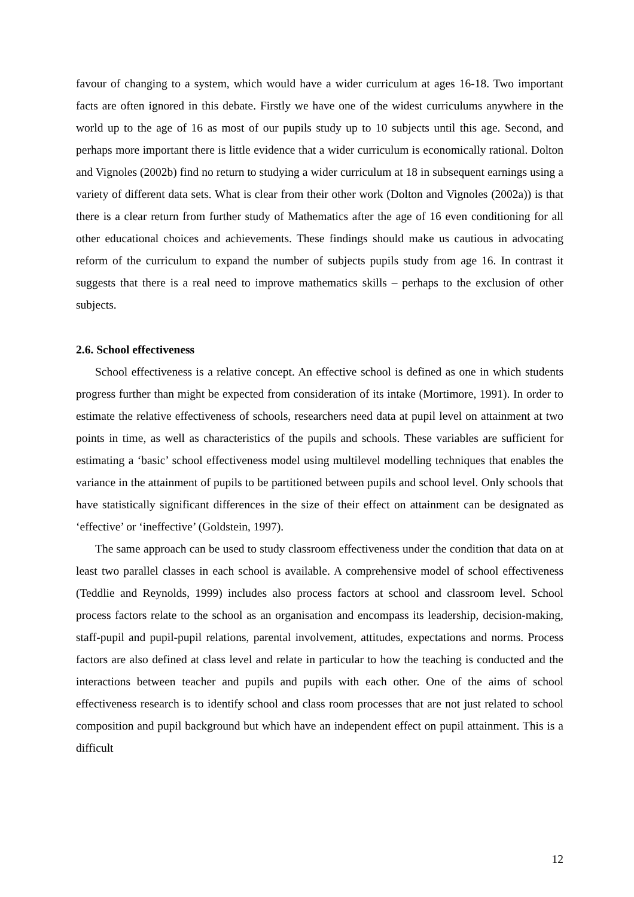favour of changing to a system, which would have a wider curriculum at ages 16-18. Two important facts are often ignored in this debate. Firstly we have one of the widest curriculums anywhere in the world up to the age of 16 as most of our pupils study up to 10 subjects until this age. Second, and perhaps more important there is little evidence that a wider curriculum is economically rational. Dolton and Vignoles (2002b) find no return to studying a wider curriculum at 18 in subsequent earnings using a variety of different data sets. What is clear from their other work (Dolton and Vignoles (2002a)) is that there is a clear return from further study of Mathematics after the age of 16 even conditioning for all other educational choices and achievements. These findings should make us cautious in advocating reform of the curriculum to expand the number of subjects pupils study from age 16. In contrast it suggests that there is a real need to improve mathematics skills – perhaps to the exclusion of other subjects.
2.6. School effectiveness
School effectiveness is a relative concept. An effective school is defined as one in which students progress further than might be expected from consideration of its intake (Mortimore, 1991). In order to estimate the relative effectiveness of schools, researchers need data at pupil level on attainment at two points in time, as well as characteristics of the pupils and schools. These variables are sufficient for estimating a ‘basic’ school effectiveness model using multilevel modelling techniques that enables the variance in the attainment of pupils to be partitioned between pupils and school level. Only schools that have statistically significant differences in the size of their effect on attainment can be designated as ‘effective’ or ‘ineffective’ (Goldstein, 1997).
The same approach can be used to study classroom effectiveness under the condition that data on at least two parallel classes in each school is available. A comprehensive model of school effectiveness (Teddlie and Reynolds, 1999) includes also process factors at school and classroom level. School process factors relate to the school as an organisation and encompass its leadership, decision-making, staff-pupil and pupil-pupil relations, parental involvement, attitudes, expectations and norms. Process factors are also defined at class level and relate in particular to how the teaching is conducted and the interactions between teacher and pupils and pupils with each other. One of the aims of school effectiveness research is to identify school and class room processes that are not just related to school composition and pupil background but which have an independent effect on pupil attainment. This is a difficult
12